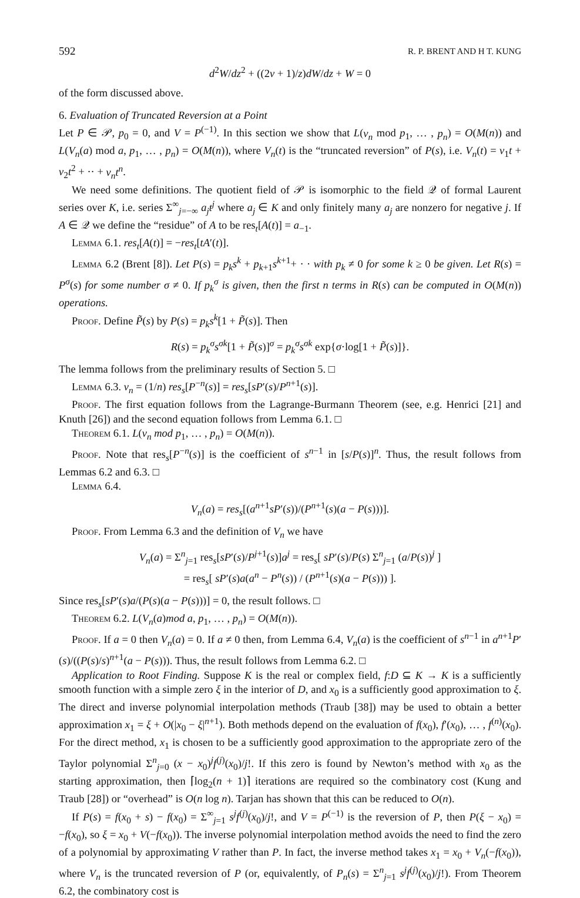592 R. P. BRENT AND H T. KUNG
d<sup>2</sup>W/dz<sup>2</sup> + ((2ν + 1)/z)dW/dz + W = 0
of the form discussed above.
6. Evaluation of Truncated Reversion at a Point
Let P ∈ 𝒫, p<sub>0</sub> = 0, and V = P<sup>(−1)</sup>. In this section we show that L(v<sub>n</sub> mod p<sub>1</sub>, … , p<sub>n</sub>) = O(M(n)) and L(V<sub>n</sub>(a) mod a, p<sub>1</sub>, … , p<sub>n</sub>) = O(M(n)), where V<sub>n</sub>(t) is the “truncated reversion” of P(s), i.e. V<sub>n</sub>(t) = v<sub>1</sub>t + v<sub>2</sub>t<sup>2</sup> + ·· + v<sub>n</sub>t<sup>n</sup>.
We need some definitions. The quotient field of 𝒫 is isomorphic to the field 𝒬 of formal Laurent series over K, i.e. series Σ<sup>∞</sup><sub>j=−∞</sub> a<sub>j</sub>t<sup>j</sup> where a<sub>j</sub> ∈ K and only finitely many a<sub>j</sub> are nonzero for negative j. If A ∈ 𝒬 we define the “residue” of A to be res<sub>t</sub>[A(t)] = a<sub>−1</sub>.
Lemma 6.1. res<sub>t</sub>[A(t)] = −res<sub>t</sub>[tA′(t)].
Lemma 6.2 (Brent [8]). Let P(s) = p<sub>k</sub>s<sup>k</sup> + p<sub>k+1</sub>s<sup>k+1</sup>+ · · with p<sub>k</sub> ≠ 0 for some k ≥ 0 be given. Let R(s) = P<sup>σ</sup>(s) for some number σ ≠ 0. If p<sub>k</sub><sup>σ</sup> is given, then the first n terms in R(s) can be computed in O(M(n)) operations.
Proof. Define P̃(s) by P(s) = p<sub>k</sub>s<sup>k</sup>[1 + P̃(s)]. Then
R(s) = p<sub>k</sub><sup>σ</sup>s<sup>σk</sup>[1 + P̃(s)]<sup>σ</sup> = p<sub>k</sub><sup>σ</sup>s<sup>σk</sup> exp{σ·log[1 + P̃(s)]}.
The lemma follows from the preliminary results of Section 5. □
Lemma 6.3. v<sub>n</sub> = (1/n) res<sub>s</sub>[P<sup>−n</sup>(s)] = res<sub>s</sub>[sP′(s)/P<sup>n+1</sup>(s)].
Proof. The first equation follows from the Lagrange-Burmann Theorem (see, e.g. Henrici [21] and Knuth [26]) and the second equation follows from Lemma 6.1. □
Theorem 6.1. L(v<sub>n</sub> mod p<sub>1</sub>, … , p<sub>n</sub>) = O(M(n)).
Proof. Note that res<sub>s</sub>[P<sup>−n</sup>(s)] is the coefficient of s<sup>n−1</sup> in [s/P(s)]<sup>n</sup>. Thus, the result follows from Lemmas 6.2 and 6.3. □
Lemma 6.4.
V<sub>n</sub>(a) = res<sub>s</sub>[(a<sup>n+1</sup>sP′(s))/(P<sup>n+1</sup>(s)(a − P(s)))].
Proof. From Lemma 6.3 and the definition of V<sub>n</sub> we have
V<sub>n</sub>(a) = Σ<sup>n</sup><sub>j=1</sub> res<sub>s</sub>[sP′(s)/P<sup>j+1</sup>(s)]a<sup>j</sup> = res<sub>s</sub>[ sP′(s)/P(s) Σ<sup>n</sup><sub>j=1</sub> (a/P(s))<sup>j</sup> ]
= res<sub>s</sub>[ sP′(s)a(a<sup>n</sup> − P<sup>n</sup>(s)) / (P<sup>n+1</sup>(s)(a − P(s))) ].
Since res<sub>s</sub>[sP′(s)a/(P(s)(a − P(s)))] = 0, the result follows. □
Theorem 6.2. L(V<sub>n</sub>(a)mod a, p<sub>1</sub>, … , p<sub>n</sub>) = O(M(n)).
Proof. If a = 0 then V<sub>n</sub>(a) = 0. If a ≠ 0 then, from Lemma 6.4, V<sub>n</sub>(a) is the coefficient of s<sup>n−1</sup> in a<sup>n+1</sup>P′(s)/((P(s)/s)<sup>n+1</sup>(a − P(s))). Thus, the result follows from Lemma 6.2. □
Application to Root Finding. Suppose K is the real or complex field, f:D ⊆ K → K is a sufficiently smooth function with a simple zero ξ in the interior of D, and x<sub>0</sub> is a sufficiently good approximation to ξ. The direct and inverse polynomial interpolation methods (Traub [38]) may be used to obtain a better approximation x<sub>1</sub> = ξ + O(|x<sub>0</sub> − ξ|<sup>n+1</sup>). Both methods depend on the evaluation of f(x<sub>0</sub>), f′(x<sub>0</sub>), … , f<sup>(n)</sup>(x<sub>0</sub>). For the direct method, x<sub>1</sub> is chosen to be a sufficiently good approximation to the appropriate zero of the Taylor polynomial Σ<sup>n</sup><sub>j=0</sub> (x − x<sub>0</sub>)<sup>j</sup>f<sup>(j)</sup>(x<sub>0</sub>)/j!. If this zero is found by Newton’s method with x<sub>0</sub> as the starting approximation, then ⌈log<sub>2</sub>(n + 1)⌉ iterations are required so the combinatory cost (Kung and Traub [28]) or “overhead” is O(n log n). Tarjan has shown that this can be reduced to O(n).
If P(s) = f(x<sub>0</sub> + s) − f(x<sub>0</sub>) = Σ<sup>∞</sup><sub>j=1</sub> s<sup>j</sup>f<sup>(j)</sup>(x<sub>0</sub>)/j!, and V = P<sup>(−1)</sup> is the reversion of P, then P(ξ − x<sub>0</sub>) = −f(x<sub>0</sub>), so ξ = x<sub>0</sub> + V(−f(x<sub>0</sub>)). The inverse polynomial interpolation method avoids the need to find the zero of a polynomial by approximating V rather than P. In fact, the inverse method takes x<sub>1</sub> = x<sub>0</sub> + V<sub>n</sub>(−f(x<sub>0</sub>)), where V<sub>n</sub> is the truncated reversion of P (or, equivalently, of P<sub>n</sub>(s) = Σ<sup>n</sup><sub>j=1</sub> s<sup>j</sup>f<sup>(j)</sup>(x<sub>0</sub>)/j!). From Theorem 6.2, the combinatory cost is